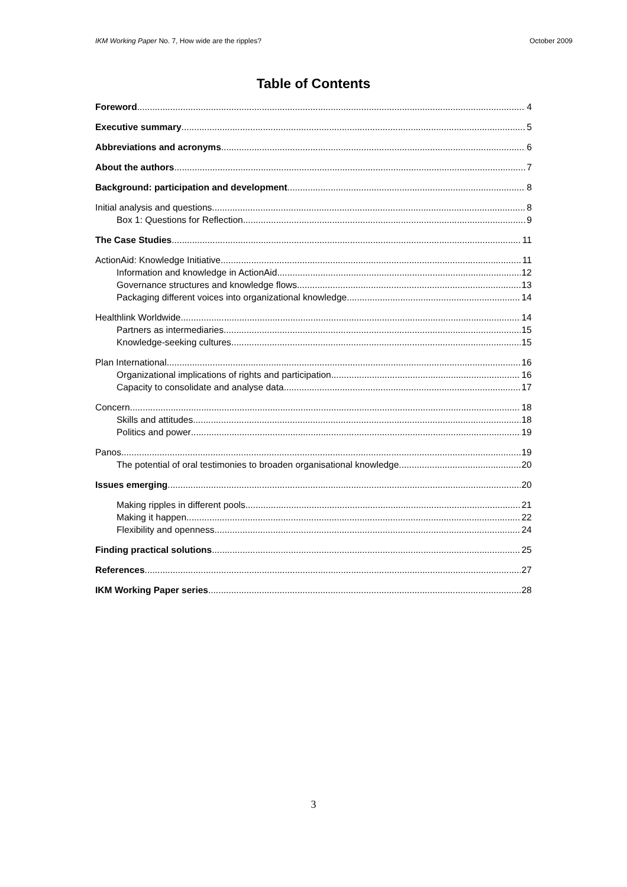IKM Working Paper No. 7, How wide are the ripples? October 2009
Table of Contents
Foreword 4
Executive summary 5
Abbreviations and acronyms 6
About the authors 7
Background: participation and development 8
Initial analysis and questions 8
Box 1: Questions for Reflection 9
The Case Studies 11
ActionAid: Knowledge Initiative 11
Information and knowledge in ActionAid 12
Governance structures and knowledge flows 13
Packaging different voices into organizational knowledge 14
Healthlink Worldwide 14
Partners as intermediaries 15
Knowledge-seeking cultures 15
Plan International 16
Organizational implications of rights and participation 16
Capacity to consolidate and analyse data 17
Concern 18
Skills and attitudes 18
Politics and power 19
Panos 19
The potential of oral testimonies to broaden organisational knowledge 20
Issues emerging 20
Making ripples in different pools 21
Making it happen 22
Flexibility and openness 24
Finding practical solutions 25
References 27
IKM Working Paper series 28
3